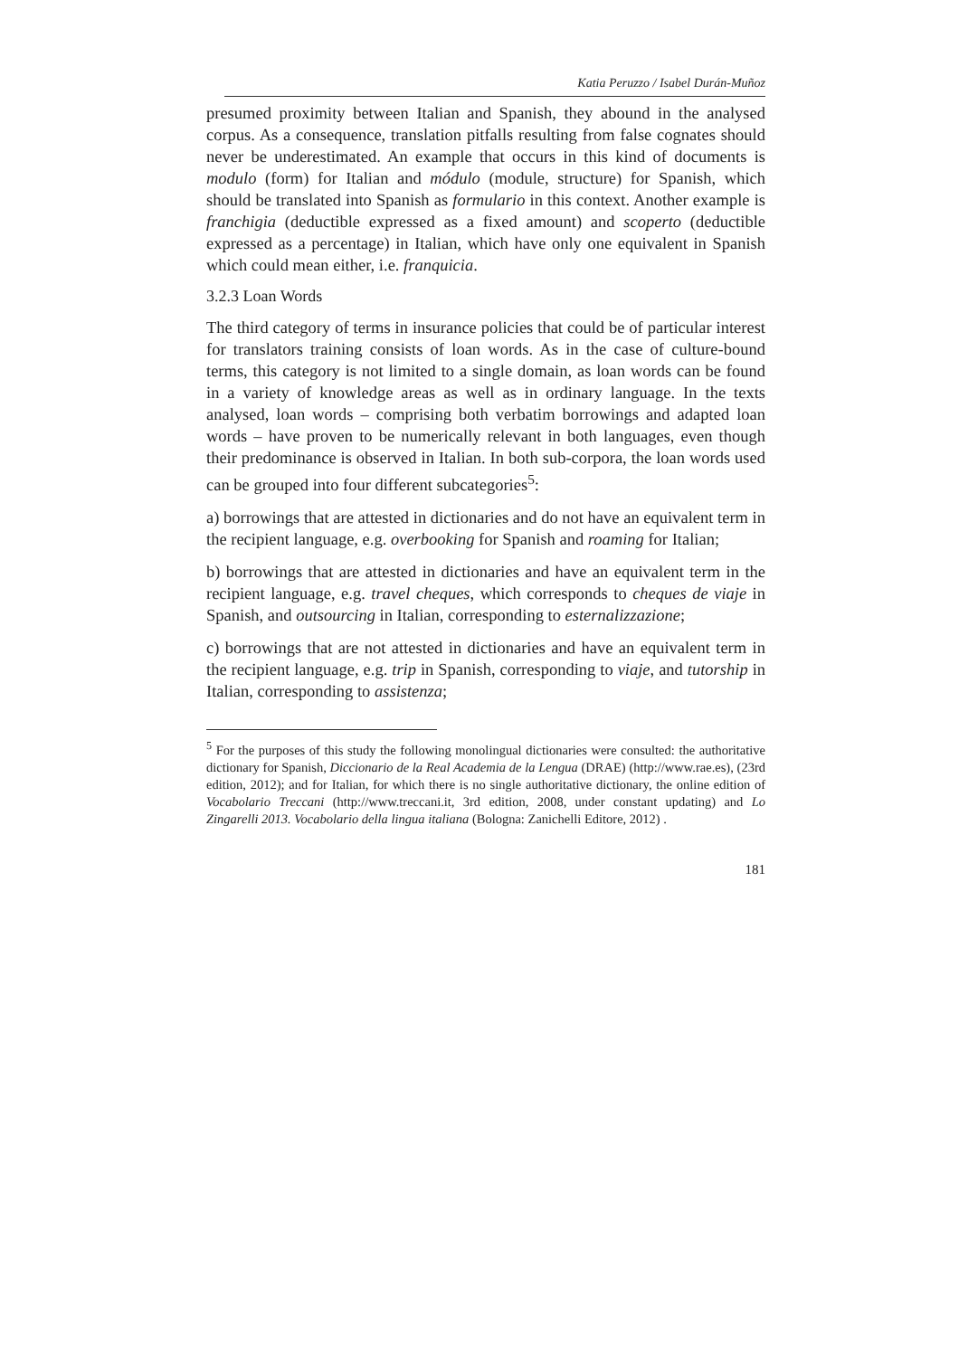Katia Peruzzo / Isabel Durán-Muñoz
presumed proximity between Italian and Spanish, they abound in the analysed corpus. As a consequence, translation pitfalls resulting from false cognates should never be underestimated. An example that occurs in this kind of documents is modulo (form) for Italian and módulo (module, structure) for Spanish, which should be translated into Spanish as formulario in this context. Another example is franchigia (deductible expressed as a fixed amount) and scoperto (deductible expressed as a percentage) in Italian, which have only one equivalent in Spanish which could mean either, i.e. franquicia.
3.2.3 Loan Words
The third category of terms in insurance policies that could be of particular interest for translators training consists of loan words. As in the case of culture-bound terms, this category is not limited to a single domain, as loan words can be found in a variety of knowledge areas as well as in ordinary language. In the texts analysed, loan words – comprising both verbatim borrowings and adapted loan words – have proven to be numerically relevant in both languages, even though their predominance is observed in Italian. In both sub-corpora, the loan words used can be grouped into four different subcategories<sup>5</sup>:
a) borrowings that are attested in dictionaries and do not have an equivalent term in the recipient language, e.g. overbooking for Spanish and roaming for Italian;
b) borrowings that are attested in dictionaries and have an equivalent term in the recipient language, e.g. travel cheques, which corresponds to cheques de viaje in Spanish, and outsourcing in Italian, corresponding to esternalizzazione;
c) borrowings that are not attested in dictionaries and have an equivalent term in the recipient language, e.g. trip in Spanish, corresponding to viaje, and tutorship in Italian, corresponding to assistenza;
<sup>5</sup> For the purposes of this study the following monolingual dictionaries were consulted: the authoritative dictionary for Spanish, Diccionario de la Real Academia de la Lengua (DRAE) (http://www.rae.es), (23rd edition, 2012); and for Italian, for which there is no single authoritative dictionary, the online edition of Vocabolario Treccani (http://www.treccani.it, 3rd edition, 2008, under constant updating) and Lo Zingarelli 2013. Vocabolario della lingua italiana (Bologna: Zanichelli Editore, 2012) .
181